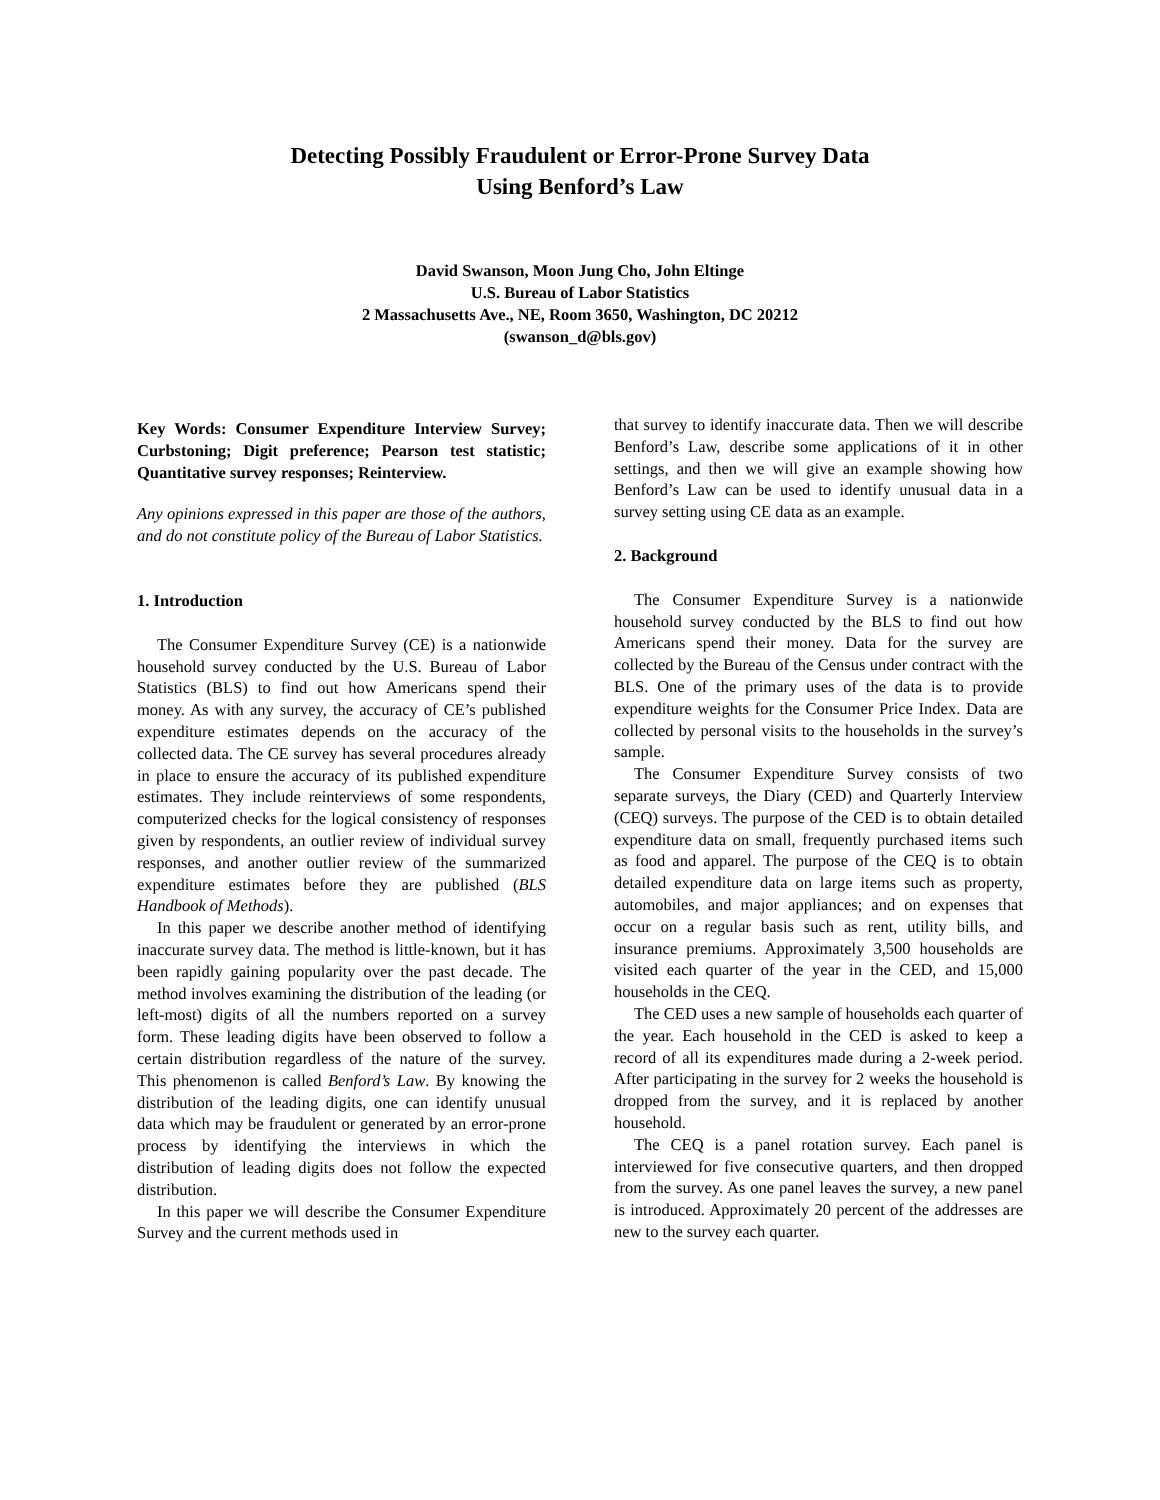Detecting Possibly Fraudulent or Error-Prone Survey Data
Using Benford’s Law
David Swanson, Moon Jung Cho, John Eltinge
U.S. Bureau of Labor Statistics
2 Massachusetts Ave., NE, Room 3650, Washington, DC 20212
(swanson_d@bls.gov)
Key Words: Consumer Expenditure Interview Survey; Curbstoning; Digit preference; Pearson test statistic; Quantitative survey responses; Reinterview.
Any opinions expressed in this paper are those of the authors, and do not constitute policy of the Bureau of Labor Statistics.
1. Introduction
The Consumer Expenditure Survey (CE) is a nationwide household survey conducted by the U.S. Bureau of Labor Statistics (BLS) to find out how Americans spend their money. As with any survey, the accuracy of CE’s published expenditure estimates depends on the accuracy of the collected data. The CE survey has several procedures already in place to ensure the accuracy of its published expenditure estimates. They include reinterviews of some respondents, computerized checks for the logical consistency of responses given by respondents, an outlier review of individual survey responses, and another outlier review of the summarized expenditure estimates before they are published (BLS Handbook of Methods).
In this paper we describe another method of identifying inaccurate survey data. The method is little-known, but it has been rapidly gaining popularity over the past decade. The method involves examining the distribution of the leading (or left-most) digits of all the numbers reported on a survey form. These leading digits have been observed to follow a certain distribution regardless of the nature of the survey. This phenomenon is called Benford’s Law. By knowing the distribution of the leading digits, one can identify unusual data which may be fraudulent or generated by an error-prone process by identifying the interviews in which the distribution of leading digits does not follow the expected distribution.
In this paper we will describe the Consumer Expenditure Survey and the current methods used in
that survey to identify inaccurate data. Then we will describe Benford’s Law, describe some applications of it in other settings, and then we will give an example showing how Benford’s Law can be used to identify unusual data in a survey setting using CE data as an example.
2. Background
The Consumer Expenditure Survey is a nationwide household survey conducted by the BLS to find out how Americans spend their money. Data for the survey are collected by the Bureau of the Census under contract with the BLS. One of the primary uses of the data is to provide expenditure weights for the Consumer Price Index. Data are collected by personal visits to the households in the survey’s sample.
The Consumer Expenditure Survey consists of two separate surveys, the Diary (CED) and Quarterly Interview (CEQ) surveys. The purpose of the CED is to obtain detailed expenditure data on small, frequently purchased items such as food and apparel. The purpose of the CEQ is to obtain detailed expenditure data on large items such as property, automobiles, and major appliances; and on expenses that occur on a regular basis such as rent, utility bills, and insurance premiums. Approximately 3,500 households are visited each quarter of the year in the CED, and 15,000 households in the CEQ.
The CED uses a new sample of households each quarter of the year. Each household in the CED is asked to keep a record of all its expenditures made during a 2-week period. After participating in the survey for 2 weeks the household is dropped from the survey, and it is replaced by another household.
The CEQ is a panel rotation survey. Each panel is interviewed for five consecutive quarters, and then dropped from the survey. As one panel leaves the survey, a new panel is introduced. Approximately 20 percent of the addresses are new to the survey each quarter.